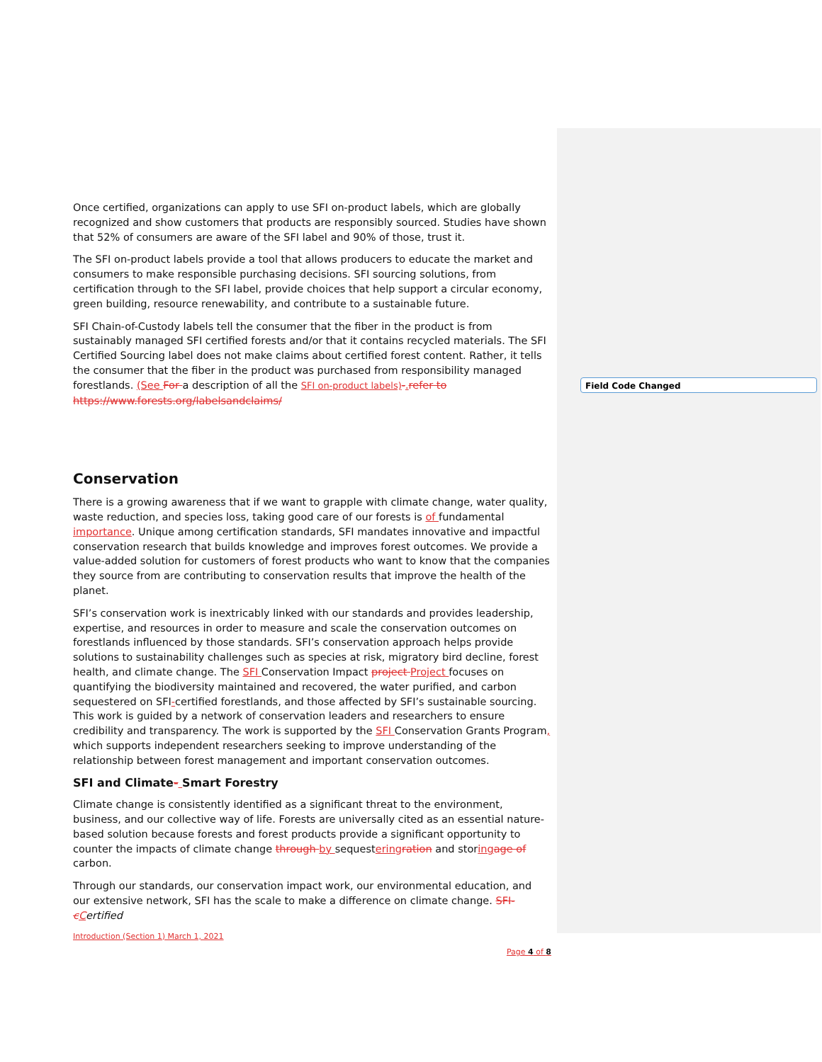Field Code Changed
Once certified, organizations can apply to use SFI on-product labels, which are globally recognized and show customers that products are responsibly sourced. Studies have shown that 52% of consumers are aware of the SFI label and 90% of those, trust it.
The SFI on-product labels provide a tool that allows producers to educate the market and consumers to make responsible purchasing decisions. SFI sourcing solutions, from certification through to the SFI label, provide choices that help support a circular economy, green building, resource renewability, and contribute to a sustainable future.
SFI Chain-of-Custody labels tell the consumer that the fiber in the product is from sustainably managed SFI certified forests and/or that it contains recycled materials. The SFI Certified Sourcing label does not make claims about certified forest content. Rather, it tells the consumer that the fiber in the product was purchased from responsibility managed forestlands. (See For a description of all the SFI on-product labels)-. refer to https://www.forests.org/labelsandclaims/
Conservation
There is a growing awareness that if we want to grapple with climate change, water quality, waste reduction, and species loss, taking good care of our forests is of fundamental importance. Unique among certification standards, SFI mandates innovative and impactful conservation research that builds knowledge and improves forest outcomes. We provide a value-added solution for customers of forest products who want to know that the companies they source from are contributing to conservation results that improve the health of the planet.
SFI’s conservation work is inextricably linked with our standards and provides leadership, expertise, and resources in order to measure and scale the conservation outcomes on forestlands influenced by those standards. SFI’s conservation approach helps provide solutions to sustainability challenges such as species at risk, migratory bird decline, forest health, and climate change. The SFI Conservation Impact project Project focuses on quantifying the biodiversity maintained and recovered, the water purified, and carbon sequestered on SFI-certified forestlands, and those affected by SFI’s sustainable sourcing. This work is guided by a network of conservation leaders and researchers to ensure credibility and transparency. The work is supported by the SFI Conservation Grants Program, which supports independent researchers seeking to improve understanding of the relationship between forest management and important conservation outcomes.
SFI and Climate- Smart Forestry
Climate change is consistently identified as a significant threat to the environment, business, and our collective way of life. Forests are universally cited as an essential nature-based solution because forests and forest products provide a significant opportunity to counter the impacts of climate change through by sequestering ration and storing age of carbon.
Through our standards, our conservation impact work, our environmental education, and our extensive network, SFI has the scale to make a difference on climate change. SFI-cCertified
Introduction (Section 1) March 1, 2021
Page 4 of 8